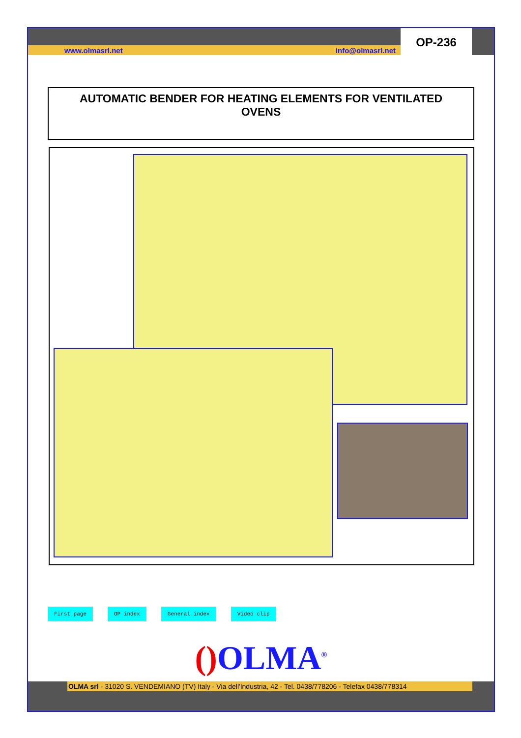www.olmasrl.net info@olmasrl.net
OP-236
AUTOMATIC BENDER FOR HEATING ELEMENTS FOR VENTILATED
OVENS
First page OP index General index Video clip
() OLMA<sup>®</sup>
OLMA srl - 31020 S. VENDEMIANO (TV) Italy - Via dell'Industria, 42 - Tel. 0438/778206 - Telefax 0438/778314